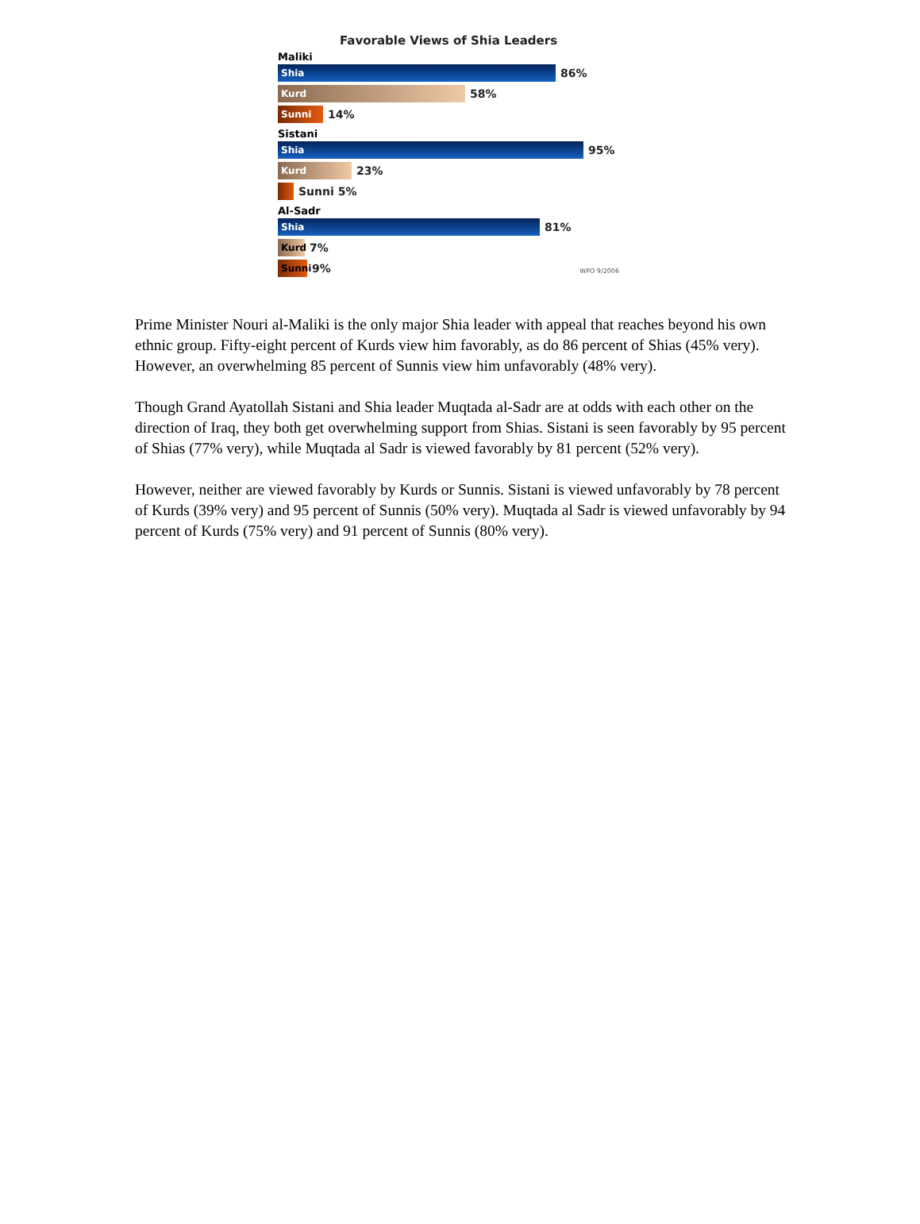Favorable Views of Shia Leaders
Maliki
Shia
86%
Kurd
58%
Sunni
14%
Sistani
Shia
95%
Kurd
23%
Sunni 5%
Al-Sadr
Shia
81%
Kurd
7%
Sunni
9%
WPO 9/2006
Prime Minister Nouri al-Maliki is the only major Shia leader with appeal that reaches beyond his own ethnic group. Fifty-eight percent of Kurds view him favorably, as do 86 percent of Shias (45% very). However, an overwhelming 85 percent of Sunnis view him unfavorably (48% very).
Though Grand Ayatollah Sistani and Shia leader Muqtada al-Sadr are at odds with each other on the direction of Iraq, they both get overwhelming support from Shias. Sistani is seen favorably by 95 percent of Shias (77% very), while Muqtada al Sadr is viewed favorably by 81 percent (52% very).
However, neither are viewed favorably by Kurds or Sunnis. Sistani is viewed unfavorably by 78 percent of Kurds (39% very) and 95 percent of Sunnis (50% very). Muqtada al Sadr is viewed unfavorably by 94 percent of Kurds (75% very) and 91 percent of Sunnis (80% very).